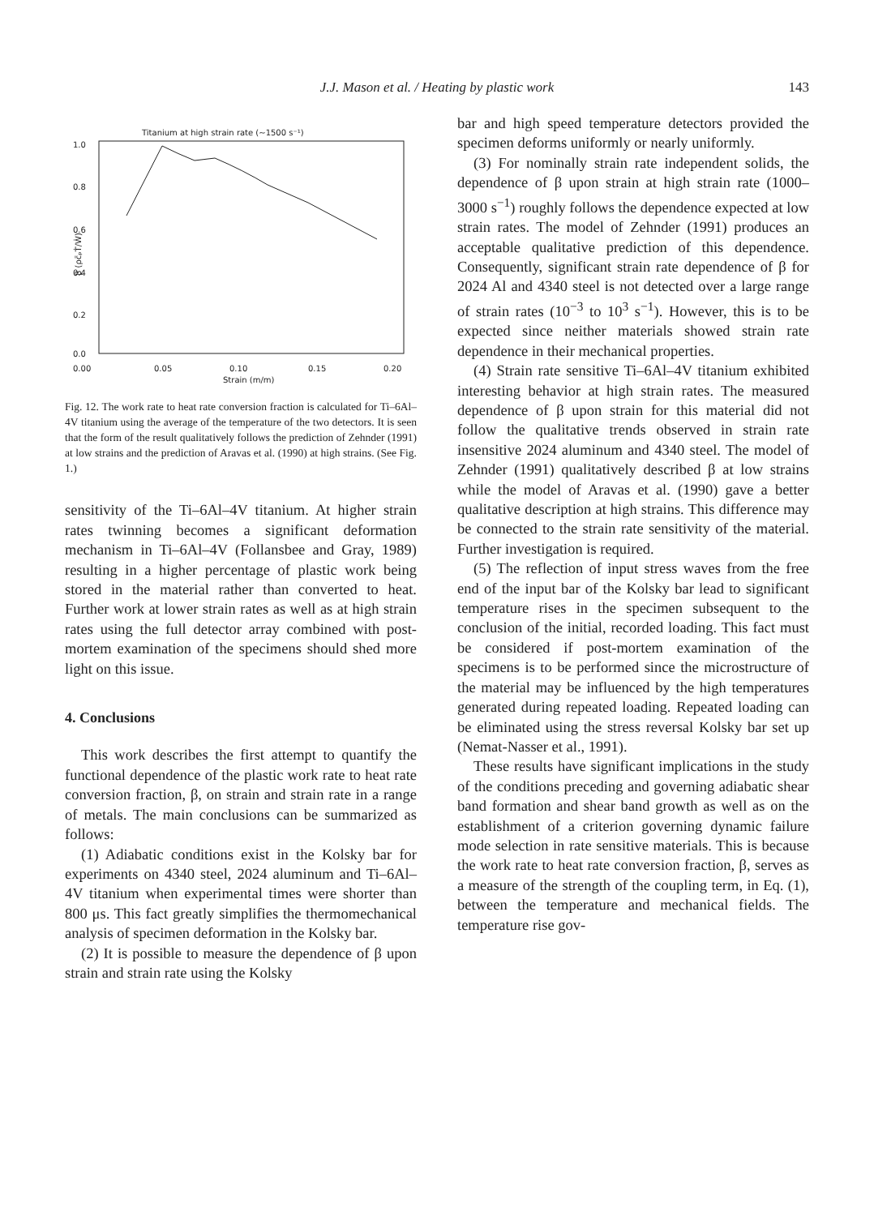J.J. Mason et al. / Heating by plastic work
143
Titanium at high strain rate (~1500 s⁻¹)
1.0
0.8
0.6
0.4
0.2
0.0
0.00
0.05
0.10
0.15
0.20
Strain (m/m)
β (ρc̄ₚṪ/Ẇ)
Fig. 12. The work rate to heat rate conversion fraction is calculated for Ti–6Al–4V titanium using the average of the temperature of the two detectors. It is seen that the form of the result qualitatively follows the prediction of Zehnder (1991) at low strains and the prediction of Aravas et al. (1990) at high strains. (See Fig. 1.)
sensitivity of the Ti–6Al–4V titanium. At higher strain rates twinning becomes a significant deformation mechanism in Ti–6Al–4V (Follansbee and Gray, 1989) resulting in a higher percentage of plastic work being stored in the material rather than converted to heat. Further work at lower strain rates as well as at high strain rates using the full detector array combined with post-mortem examination of the specimens should shed more light on this issue.
4. Conclusions
This work describes the first attempt to quantify the functional dependence of the plastic work rate to heat rate conversion fraction, β, on strain and strain rate in a range of metals. The main conclusions can be summarized as follows:
(1) Adiabatic conditions exist in the Kolsky bar for experiments on 4340 steel, 2024 aluminum and Ti–6Al–4V titanium when experimental times were shorter than 800 μs. This fact greatly simplifies the thermomechanical analysis of specimen deformation in the Kolsky bar.
(2) It is possible to measure the dependence of β upon strain and strain rate using the Kolsky
bar and high speed temperature detectors provided the specimen deforms uniformly or nearly uniformly.
(3) For nominally strain rate independent solids, the dependence of β upon strain at high strain rate (1000–3000 s<sup>−1</sup>) roughly follows the dependence expected at low strain rates. The model of Zehnder (1991) produces an acceptable qualitative prediction of this dependence. Consequently, significant strain rate dependence of β for 2024 Al and 4340 steel is not detected over a large range of strain rates (10<sup>−3</sup> to 10<sup>3</sup> s<sup>−1</sup>). However, this is to be expected since neither materials showed strain rate dependence in their mechanical properties.
(4) Strain rate sensitive Ti–6Al–4V titanium exhibited interesting behavior at high strain rates. The measured dependence of β upon strain for this material did not follow the qualitative trends observed in strain rate insensitive 2024 aluminum and 4340 steel. The model of Zehnder (1991) qualitatively described β at low strains while the model of Aravas et al. (1990) gave a better qualitative description at high strains. This difference may be connected to the strain rate sensitivity of the material. Further investigation is required.
(5) The reflection of input stress waves from the free end of the input bar of the Kolsky bar lead to significant temperature rises in the specimen subsequent to the conclusion of the initial, recorded loading. This fact must be considered if post-mortem examination of the specimens is to be performed since the microstructure of the material may be influenced by the high temperatures generated during repeated loading. Repeated loading can be eliminated using the stress reversal Kolsky bar set up (Nemat-Nasser et al., 1991).
These results have significant implications in the study of the conditions preceding and governing adiabatic shear band formation and shear band growth as well as on the establishment of a criterion governing dynamic failure mode selection in rate sensitive materials. This is because the work rate to heat rate conversion fraction, β, serves as a measure of the strength of the coupling term, in Eq. (1), between the temperature and mechanical fields. The temperature rise gov-